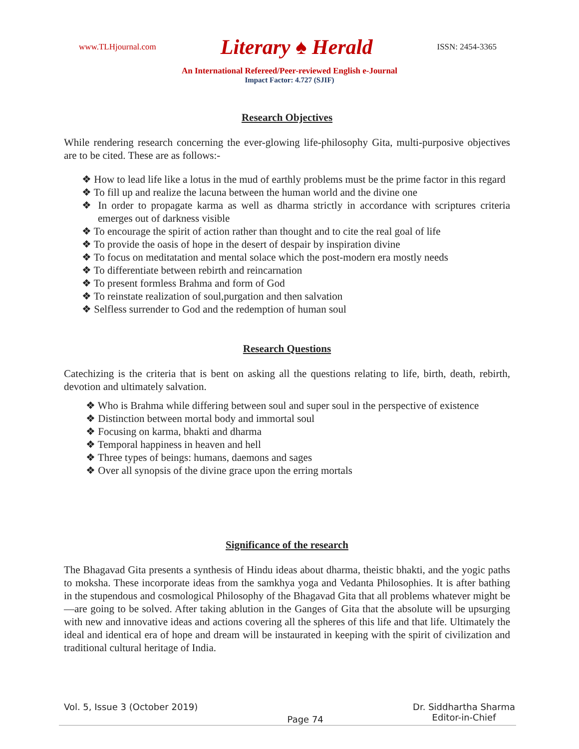www.TLHjournal.com Literary ♠ Herald ISSN: 2454-3365
An International Refereed/Peer-reviewed English e-Journal
Impact Factor: 4.727 (SJIF)
Research Objectives
While rendering research concerning the ever-glowing life-philosophy Gita, multi-purposive objectives are to be cited. These are as follows:-
❖ How to lead life like a lotus in the mud of earthly problems must be the prime factor in this regard
❖ To fill up and realize the lacuna between the human world and the divine one
❖ In order to propagate karma as well as dharma strictly in accordance with scriptures criteria emerges out of darkness visible
❖ To encourage the spirit of action rather than thought and to cite the real goal of life
❖ To provide the oasis of hope in the desert of despair by inspiration divine
❖ To focus on meditatation and mental solace which the post-modern era mostly needs
❖ To differentiate between rebirth and reincarnation
❖ To present formless Brahma and form of God
❖ To reinstate realization of soul,purgation and then salvation
❖ Selfless surrender to God and the redemption of human soul
Research Questions
Catechizing is the criteria that is bent on asking all the questions relating to life, birth, death, rebirth, devotion and ultimately salvation.
❖ Who is Brahma while differing between soul and super soul in the perspective of existence
❖ Distinction between mortal body and immortal soul
❖ Focusing on karma, bhakti and dharma
❖ Temporal happiness in heaven and hell
❖ Three types of beings: humans, daemons and sages
❖ Over all synopsis of the divine grace upon the erring mortals
Significance of the research
The Bhagavad Gita presents a synthesis of Hindu ideas about dharma, theistic bhakti, and the yogic paths to moksha. These incorporate ideas from the samkhya yoga and Vedanta Philosophies. It is after bathing in the stupendous and cosmological Philosophy of the Bhagavad Gita that all problems whatever might be—are going to be solved. After taking ablution in the Ganges of Gita that the absolute will be upsurging with new and innovative ideas and actions covering all the spheres of this life and that life. Ultimately the ideal and identical era of hope and dream will be instaurated in keeping with the spirit of civilization and traditional cultural heritage of India.
Vol. 5, Issue 3 (October 2019) Page 74 Dr. Siddhartha Sharma
Editor-in-Chief